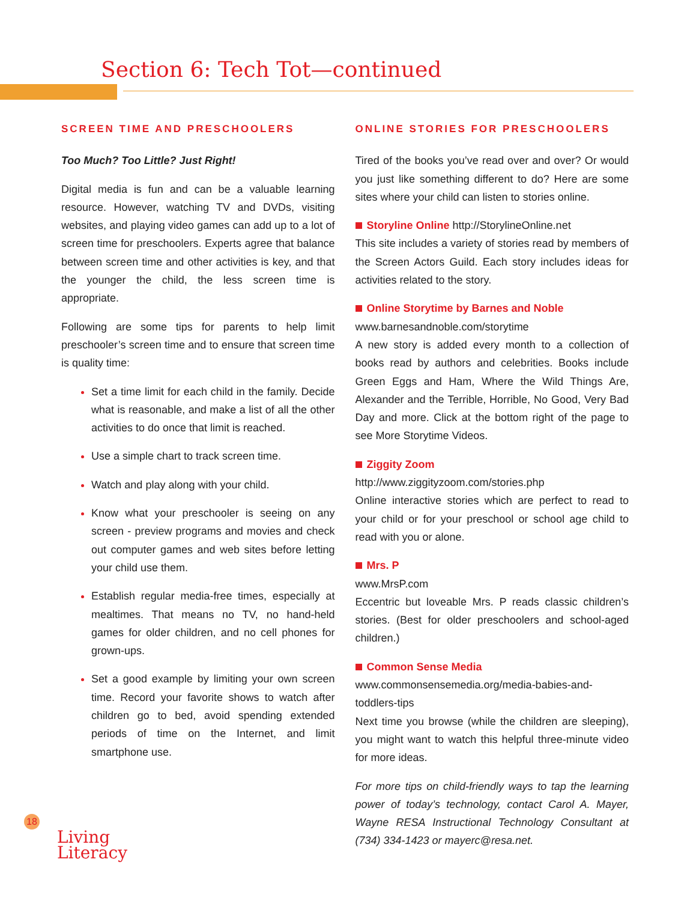Section 6: Tech Tot—continued
SCREEN TIME AND PRESCHOOLERS
Too Much? Too Little? Just Right!
Digital media is fun and can be a valuable learning resource. However, watching TV and DVDs, visiting websites, and playing video games can add up to a lot of screen time for preschoolers. Experts agree that balance between screen time and other activities is key, and that the younger the child, the less screen time is appropriate.
Following are some tips for parents to help limit preschooler’s screen time and to ensure that screen time is quality time:
Set a time limit for each child in the family. Decide what is reasonable, and make a list of all the other activities to do once that limit is reached.
Use a simple chart to track screen time.
Watch and play along with your child.
Know what your preschooler is seeing on any screen - preview programs and movies and check out computer games and web sites before letting your child use them.
Establish regular media-free times, especially at mealtimes. That means no TV, no hand-held games for older children, and no cell phones for grown-ups.
Set a good example by limiting your own screen time. Record your favorite shows to watch after children go to bed, avoid spending extended periods of time on the Internet, and limit smartphone use.
ONLINE STORIES FOR PRESCHOOLERS
Tired of the books you’ve read over and over? Or would you just like something different to do? Here are some sites where your child can listen to stories online.
Storyline Online http://StorylineOnline.net
This site includes a variety of stories read by members of the Screen Actors Guild. Each story includes ideas for activities related to the story.
Online Storytime by Barnes and Noble
www.barnesandnoble.com/storytime
A new story is added every month to a collection of books read by authors and celebrities. Books include Green Eggs and Ham, Where the Wild Things Are, Alexander and the Terrible, Horrible, No Good, Very Bad Day and more. Click at the bottom right of the page to see More Storytime Videos.
Ziggity Zoom
http://www.ziggityzoom.com/stories.php
Online interactive stories which are perfect to read to your child or for your preschool or school age child to read with you or alone.
Mrs. P
www.MrsP.com
Eccentric but loveable Mrs. P reads classic children’s stories. (Best for older preschoolers and school-aged children.)
Common Sense Media
www.commonsensemedia.org/media-babies-and-toddlers-tips
Next time you browse (while the children are sleeping), you might want to watch this helpful three-minute video for more ideas.
For more tips on child-friendly ways to tap the learning power of today’s technology, contact Carol A. Mayer, Wayne RESA Instructional Technology Consultant at (734) 334-1423 or mayerc@resa.net.
18
Living
Literacy